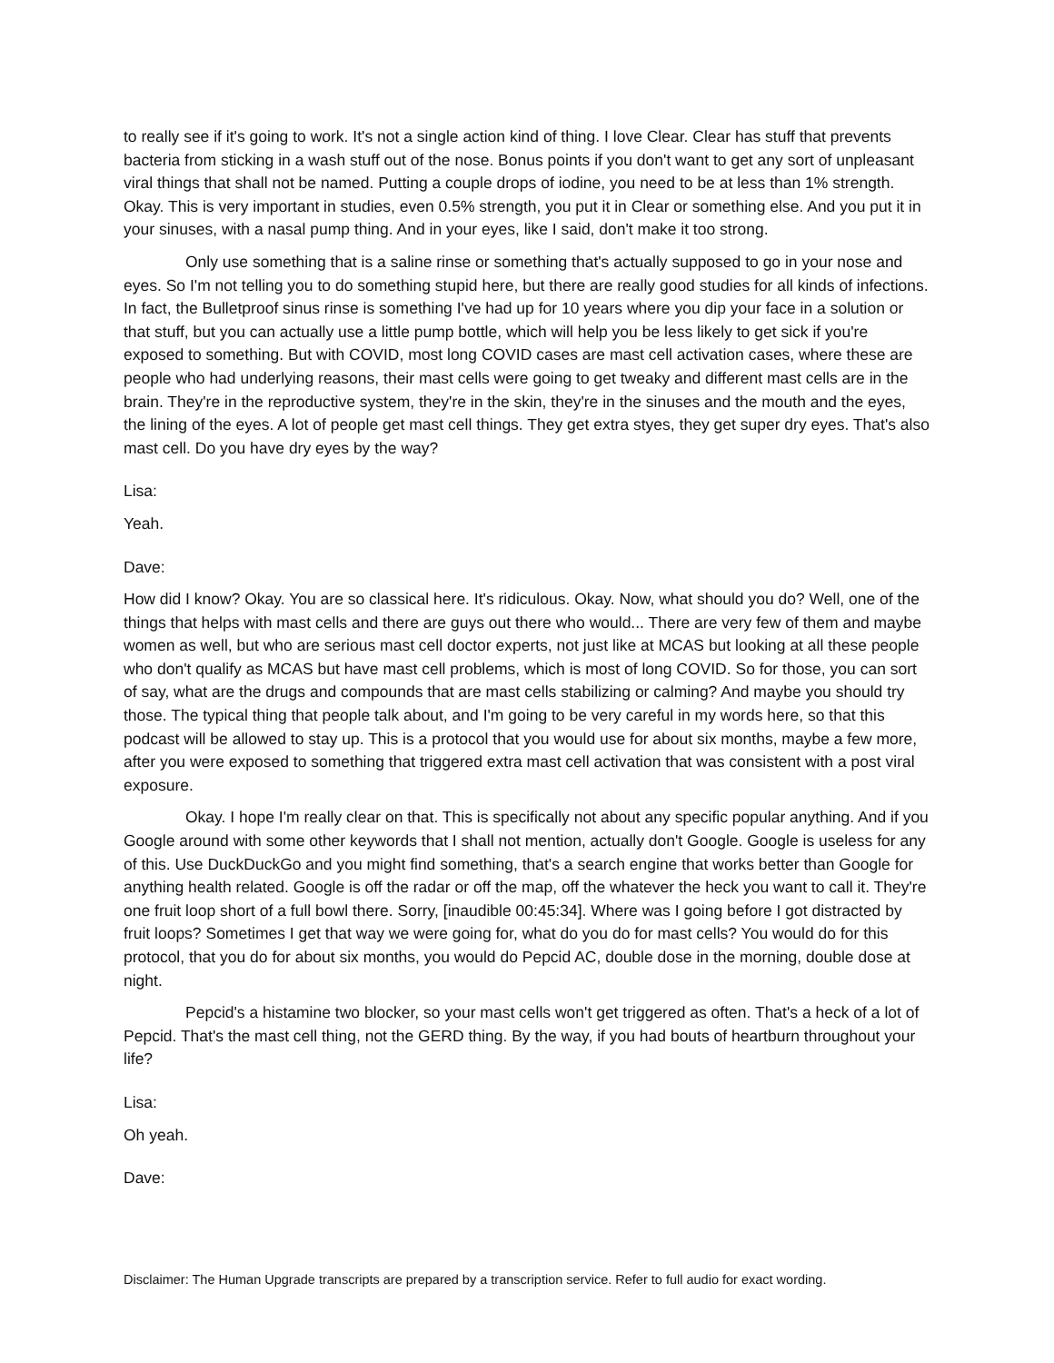to really see if it's going to work. It's not a single action kind of thing. I love Clear. Clear has stuff that prevents bacteria from sticking in a wash stuff out of the nose. Bonus points if you don't want to get any sort of unpleasant viral things that shall not be named. Putting a couple drops of iodine, you need to be at less than 1% strength. Okay. This is very important in studies, even 0.5% strength, you put it in Clear or something else. And you put it in your sinuses, with a nasal pump thing. And in your eyes, like I said, don't make it too strong.
Only use something that is a saline rinse or something that's actually supposed to go in your nose and eyes. So I'm not telling you to do something stupid here, but there are really good studies for all kinds of infections. In fact, the Bulletproof sinus rinse is something I've had up for 10 years where you dip your face in a solution or that stuff, but you can actually use a little pump bottle, which will help you be less likely to get sick if you're exposed to something. But with COVID, most long COVID cases are mast cell activation cases, where these are people who had underlying reasons, their mast cells were going to get tweaky and different mast cells are in the brain. They're in the reproductive system, they're in the skin, they're in the sinuses and the mouth and the eyes, the lining of the eyes. A lot of people get mast cell things. They get extra styes, they get super dry eyes. That's also mast cell. Do you have dry eyes by the way?
Lisa:
Yeah.
Dave:
How did I know? Okay. You are so classical here. It's ridiculous. Okay. Now, what should you do? Well, one of the things that helps with mast cells and there are guys out there who would... There are very few of them and maybe women as well, but who are serious mast cell doctor experts, not just like at MCAS but looking at all these people who don't qualify as MCAS but have mast cell problems, which is most of long COVID. So for those, you can sort of say, what are the drugs and compounds that are mast cells stabilizing or calming? And maybe you should try those. The typical thing that people talk about, and I'm going to be very careful in my words here, so that this podcast will be allowed to stay up. This is a protocol that you would use for about six months, maybe a few more, after you were exposed to something that triggered extra mast cell activation that was consistent with a post viral exposure.
Okay. I hope I'm really clear on that. This is specifically not about any specific popular anything. And if you Google around with some other keywords that I shall not mention, actually don't Google. Google is useless for any of this. Use DuckDuckGo and you might find something, that's a search engine that works better than Google for anything health related. Google is off the radar or off the map, off the whatever the heck you want to call it. They're one fruit loop short of a full bowl there. Sorry, [inaudible 00:45:34]. Where was I going before I got distracted by fruit loops? Sometimes I get that way we were going for, what do you do for mast cells? You would do for this protocol, that you do for about six months, you would do Pepcid AC, double dose in the morning, double dose at night.
Pepcid's a histamine two blocker, so your mast cells won't get triggered as often. That's a heck of a lot of Pepcid. That's the mast cell thing, not the GERD thing. By the way, if you had bouts of heartburn throughout your life?
Lisa:
Oh yeah.
Dave:
Disclaimer: The Human Upgrade transcripts are prepared by a transcription service. Refer to full audio for exact wording.